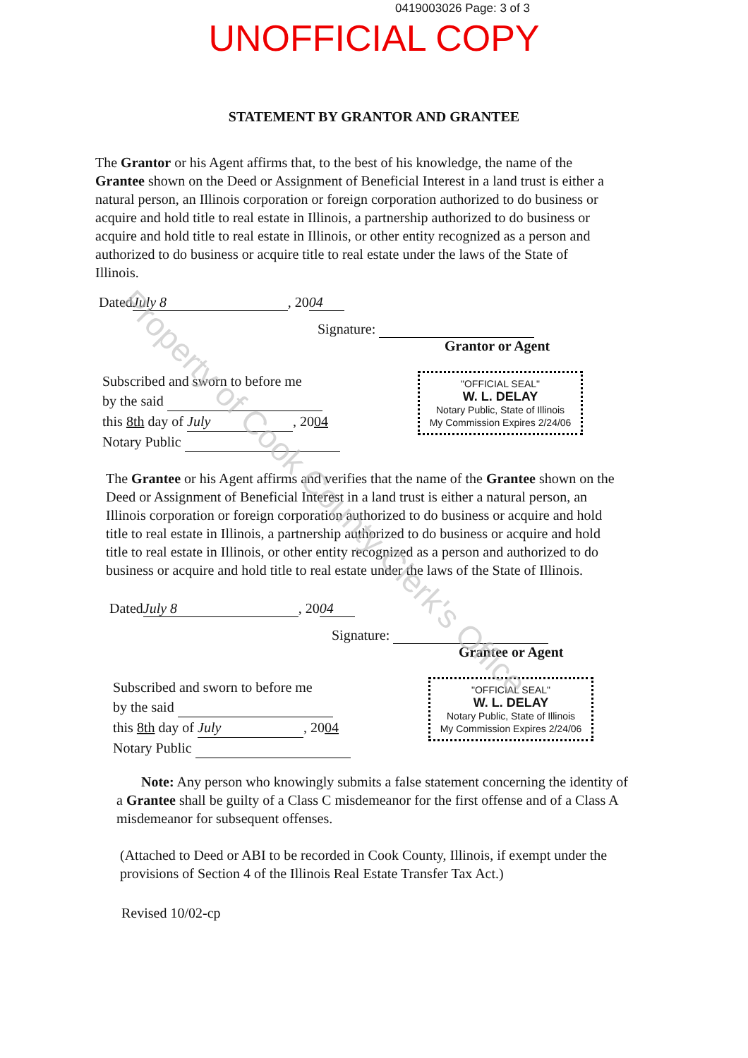0419003026 Page: 3 of 3
UNOFFICIAL COPY
STATEMENT BY GRANTOR AND GRANTEE
The Grantor or his Agent affirms that, to the best of his knowledge, the name of the Grantee shown on the Deed or Assignment of Beneficial Interest in a land trust is either a natural person, an Illinois corporation or foreign corporation authorized to do business or acquire and hold title to real estate in Illinois, a partnership authorized to do business or acquire and hold title to real estate in Illinois, or other entity recognized as a person and authorized to do business or acquire title to real estate under the laws of the State of Illinois.
Dated July 8, 20 04
Signature:
Grantor or Agent
Subscribed and sworn to before me
by the said
this 8th day of July, 2004
Notary Public
"OFFICIAL SEAL"
W. L. DELAY
Notary Public, State of Illinois
My Commission Expires 2/24/06
The Grantee or his Agent affirms and verifies that the name of the Grantee shown on the Deed or Assignment of Beneficial Interest in a land trust is either a natural person, an Illinois corporation or foreign corporation authorized to do business or acquire and hold title to real estate in Illinois, a partnership authorized to do business or acquire and hold title to real estate in Illinois, or other entity recognized as a person and authorized to do business or acquire and hold title to real estate under the laws of the State of Illinois.
Dated July 8, 20 04
Signature:
Grantee or Agent
Subscribed and sworn to before me
by the said
this 8th day of July, 2004
Notary Public
"OFFICIAL SEAL"
W. L. DELAY
Notary Public, State of Illinois
My Commission Expires 2/24/06
Note: Any person who knowingly submits a false statement concerning the identity of a Grantee shall be guilty of a Class C misdemeanor for the first offense and of a Class A misdemeanor for subsequent offenses.
(Attached to Deed or ABI to be recorded in Cook County, Illinois, if exempt under the provisions of Section 4 of the Illinois Real Estate Transfer Tax Act.)
Revised 10/02-cp
Property of Cook County Clerk's Office